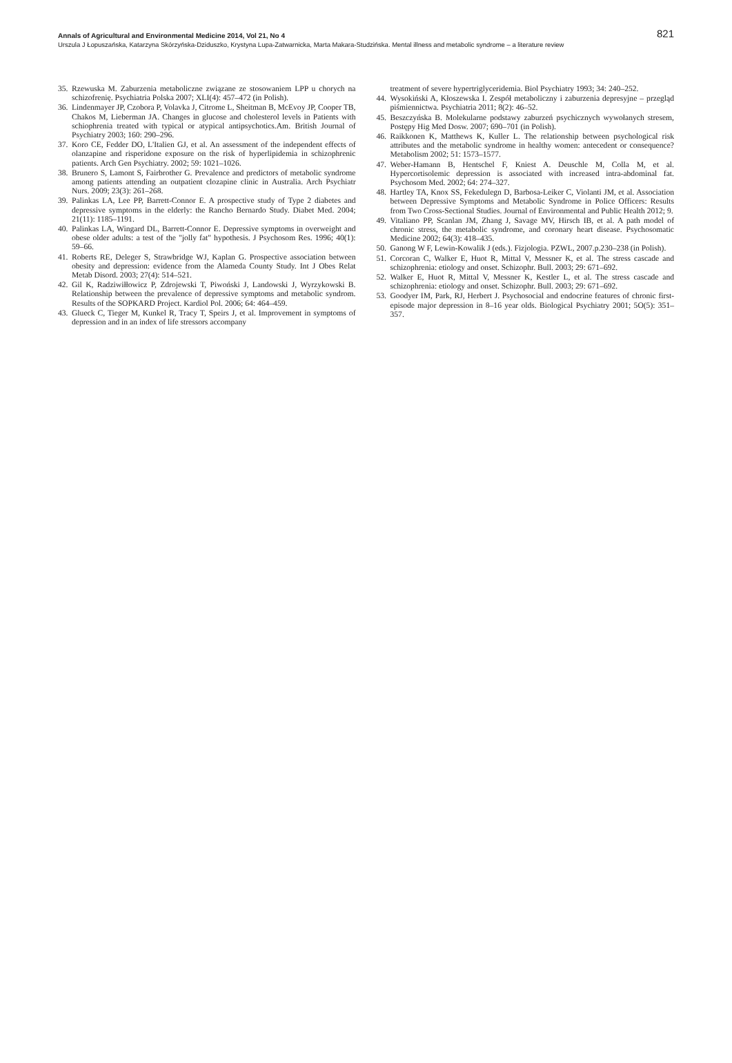Annals of Agricultural and Environmental Medicine 2014, Vol 21, No 4 821
Urszula J Łopuszańska, Katarzyna Skórzyńska-Dziduszko, Krystyna Lupa-Zatwarnicka, Marta Makara-Studzińska. Mental illness and metabolic syndrome – a literature review
35. Rzewuska M. Zaburzenia metaboliczne związane ze stosowaniem LPP u chorych na schizofrenię. Psychiatria Polska 2007; XLI(4): 457–472 (in Polish).
36. Lindenmayer JP, Czobora P, Volavka J, Citrome L, Sheitman B, McEvoy JP, Cooper TB, Chakos M, Lieberman JA. Changes in glucose and cholesterol levels in Patients with schiophrenia treated with typical or atypical antipsychotics.Am. British Journal of Psychiatry 2003; 160: 290–296.
37. Koro CE, Fedder DO, L'Italien GJ, et al. An assessment of the independent effects of olanzapine and risperidone exposure on the risk of hyperlipidemia in schizophrenic patients. Arch Gen Psychiatry. 2002; 59: 1021–1026.
38. Brunero S, Lamont S, Fairbrother G. Prevalence and predictors of metabolic syndrome among patients attending an outpatient clozapine clinic in Australia. Arch Psychiatr Nurs. 2009; 23(3): 261–268.
39. Palinkas LA, Lee PP, Barrett-Connor E. A prospective study of Type 2 diabetes and depressive symptoms in the elderly: the Rancho Bernardo Study. Diabet Med. 2004; 21(11): 1185–1191.
40. Palinkas LA, Wingard DL, Barrett-Connor E. Depressive symptoms in overweight and obese older adults: a test of the "jolly fat" hypothesis. J Psychosom Res. 1996; 40(1): 59–66.
41. Roberts RE, Deleger S, Strawbridge WJ, Kaplan G. Prospective association between obesity and depression: evidence from the Alameda County Study. Int J Obes Relat Metab Disord. 2003; 27(4): 514–521.
42. Gil K, Radziwiłłowicz P, Zdrojewski T, Piwoński J, Landowski J, Wyrzykowski B. Relationship between the prevalence of depressive symptoms and metabolic syndrom. Results of the SOPKARD Project. Kardiol Pol. 2006; 64: 464–459.
43. Glueck C, Tieger M, Kunkel R, Tracy T, Speirs J, et al. Improvement in symptoms of depression and in an index of life stressors accompany
treatment of severe hypertriglyceridemia. Biol Psychiatry 1993; 34: 240–252.
44. Wysokiński A, Kłoszewska I. Zespół metaboliczny i zaburzenia depresyjne – przegląd piśmiennictwa. Psychiatria 2011; 8(2): 46–52.
45. Beszczyńska B. Molekularne podstawy zaburzeń psychicznych wywołanych stresem, Postępy Hig Med Dosw. 2007; 690–701 (in Polish).
46. Raikkonen K, Matthews K, Kuller L. The relationship between psychological risk attributes and the metabolic syndrome in healthy women: antecedent or consequence? Metabolism 2002; 51: 1573–1577.
47. Weber-Hamann B, Hentschel F, Kniest A. Deuschle M, Colla M, et al. Hypercortisolemic depression is associated with increased intra-abdominal fat. Psychosom Med. 2002; 64: 274–327.
48. Hartley TA, Knox SS, Fekedulegn D, Barbosa-Leiker C, Violanti JM, et al. Association between Depressive Symptoms and Metabolic Syndrome in Police Officers: Results from Two Cross-Sectional Studies. Journal of Environmental and Public Health 2012; 9.
49. Vitaliano PP, Scanlan JM, Zhang J, Savage MV, Hirsch IB, et al. A path model of chronic stress, the metabolic syndrome, and coronary heart disease. Psychosomatic Medicine 2002; 64(3): 418–435.
50. Ganong W F, Lewin-Kowalik J (eds.). Fizjologia. PZWL, 2007.p.230–238 (in Polish).
51. Corcoran C, Walker E, Huot R, Mittal V, Messner K, et al. The stress cascade and schizophrenia: etiology and onset. Schizophr. Bull. 2003; 29: 671–692.
52. Walker E, Huot R, Mittal V, Messner K, Kestler L, et al. The stress cascade and schizophrenia: etiology and onset. Schizophr. Bull. 2003; 29: 671–692.
53. Goodyer IM, Park, RJ, Herbert J. Psychosocial and endocrine features of chronic first-episode major depression in 8–16 year olds. Biological Psychiatry 2001; 5O(5): 351–357.